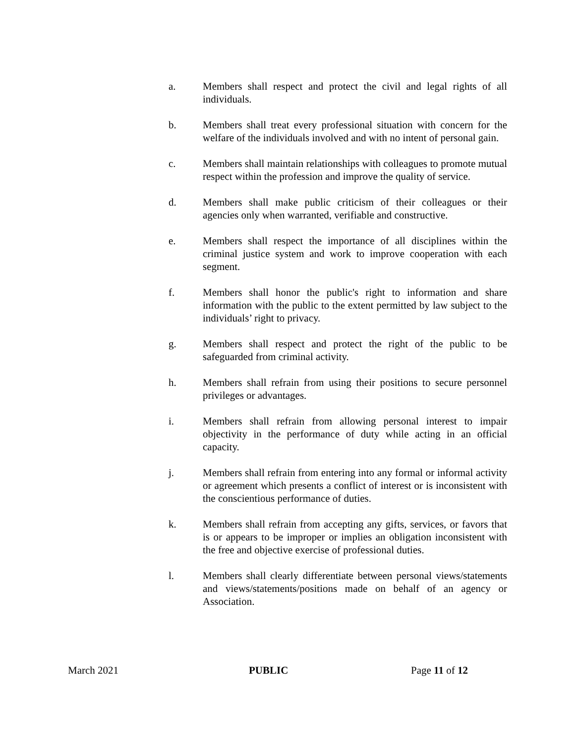a. Members shall respect and protect the civil and legal rights of all individuals.
b. Members shall treat every professional situation with concern for the welfare of the individuals involved and with no intent of personal gain.
c. Members shall maintain relationships with colleagues to promote mutual respect within the profession and improve the quality of service.
d. Members shall make public criticism of their colleagues or their agencies only when warranted, verifiable and constructive.
e. Members shall respect the importance of all disciplines within the criminal justice system and work to improve cooperation with each segment.
f. Members shall honor the public's right to information and share information with the public to the extent permitted by law subject to the individuals’ right to privacy.
g. Members shall respect and protect the right of the public to be safeguarded from criminal activity.
h. Members shall refrain from using their positions to secure personnel privileges or advantages.
i. Members shall refrain from allowing personal interest to impair objectivity in the performance of duty while acting in an official capacity.
j. Members shall refrain from entering into any formal or informal activity or agreement which presents a conflict of interest or is inconsistent with the conscientious performance of duties.
k. Members shall refrain from accepting any gifts, services, or favors that is or appears to be improper or implies an obligation inconsistent with the free and objective exercise of professional duties.
l. Members shall clearly differentiate between personal views/statements and views/statements/positions made on behalf of an agency or Association.
March 2021 PUBLIC Page 11 of 12